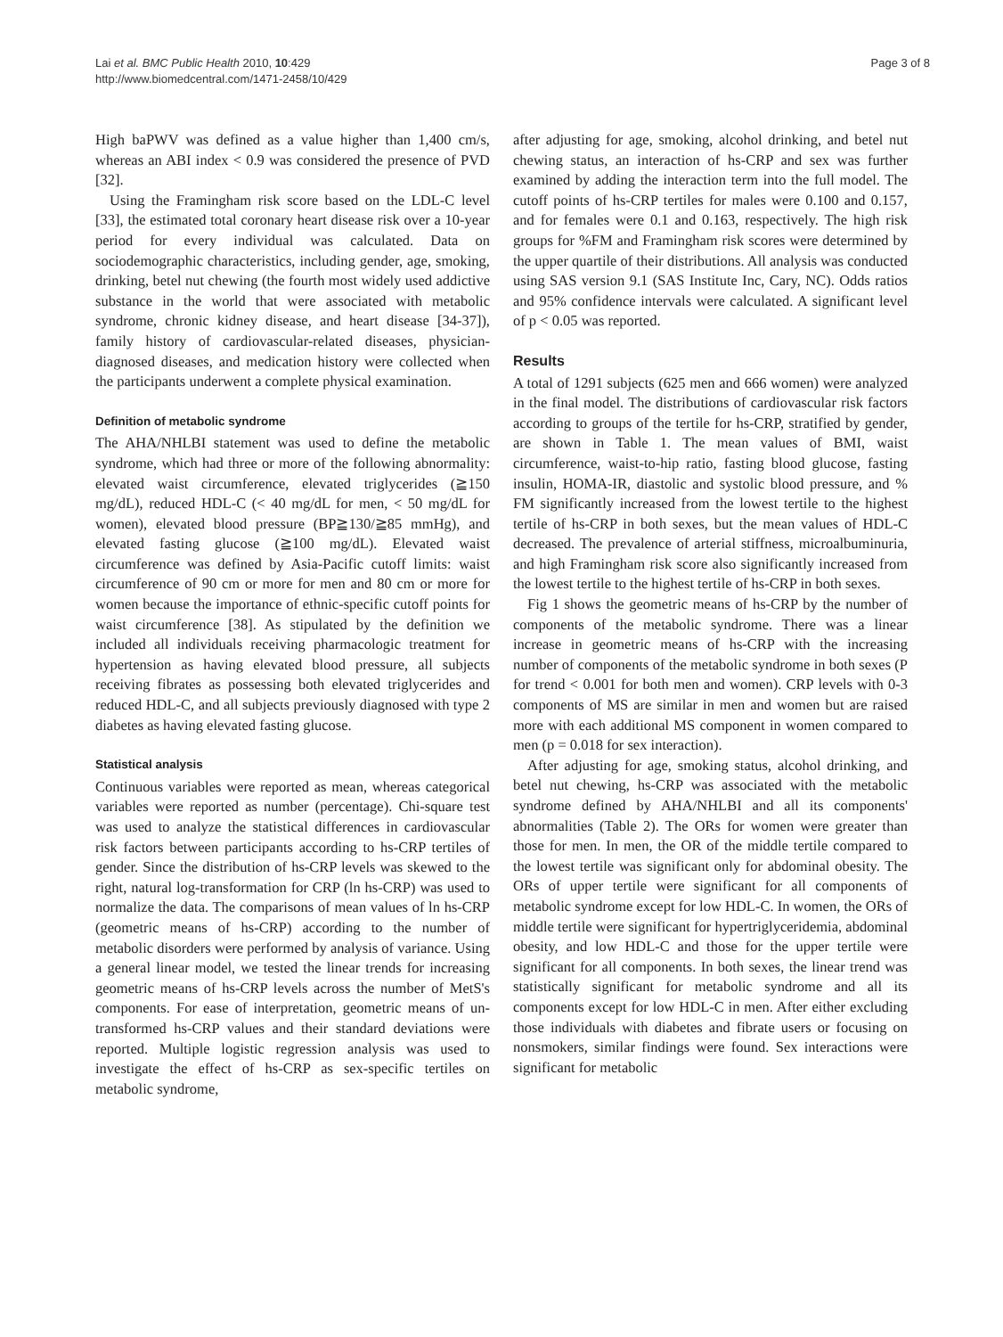Lai et al. BMC Public Health 2010, 10:429
http://www.biomedcentral.com/1471-2458/10/429
Page 3 of 8
High baPWV was defined as a value higher than 1,400 cm/s, whereas an ABI index < 0.9 was considered the presence of PVD [32].
Using the Framingham risk score based on the LDL-C level [33], the estimated total coronary heart disease risk over a 10-year period for every individual was calculated. Data on sociodemographic characteristics, including gender, age, smoking, drinking, betel nut chewing (the fourth most widely used addictive substance in the world that were associated with metabolic syndrome, chronic kidney disease, and heart disease [34-37]), family history of cardiovascular-related diseases, physician-diagnosed diseases, and medication history were collected when the participants underwent a complete physical examination.
Definition of metabolic syndrome
The AHA/NHLBI statement was used to define the metabolic syndrome, which had three or more of the following abnormality: elevated waist circumference, elevated triglycerides (≧150 mg/dL), reduced HDL-C (< 40 mg/dL for men, < 50 mg/dL for women), elevated blood pressure (BP≧130/≧85 mmHg), and elevated fasting glucose (≧100 mg/dL). Elevated waist circumference was defined by Asia-Pacific cutoff limits: waist circumference of 90 cm or more for men and 80 cm or more for women because the importance of ethnic-specific cutoff points for waist circumference [38]. As stipulated by the definition we included all individuals receiving pharmacologic treatment for hypertension as having elevated blood pressure, all subjects receiving fibrates as possessing both elevated triglycerides and reduced HDL-C, and all subjects previously diagnosed with type 2 diabetes as having elevated fasting glucose.
Statistical analysis
Continuous variables were reported as mean, whereas categorical variables were reported as number (percentage). Chi-square test was used to analyze the statistical differences in cardiovascular risk factors between participants according to hs-CRP tertiles of gender. Since the distribution of hs-CRP levels was skewed to the right, natural log-transformation for CRP (ln hs-CRP) was used to normalize the data. The comparisons of mean values of ln hs-CRP (geometric means of hs-CRP) according to the number of metabolic disorders were performed by analysis of variance. Using a general linear model, we tested the linear trends for increasing geometric means of hs-CRP levels across the number of MetS's components. For ease of interpretation, geometric means of un-transformed hs-CRP values and their standard deviations were reported. Multiple logistic regression analysis was used to investigate the effect of hs-CRP as sex-specific tertiles on metabolic syndrome,
after adjusting for age, smoking, alcohol drinking, and betel nut chewing status, an interaction of hs-CRP and sex was further examined by adding the interaction term into the full model. The cutoff points of hs-CRP tertiles for males were 0.100 and 0.157, and for females were 0.1 and 0.163, respectively. The high risk groups for %FM and Framingham risk scores were determined by the upper quartile of their distributions. All analysis was conducted using SAS version 9.1 (SAS Institute Inc, Cary, NC). Odds ratios and 95% confidence intervals were calculated. A significant level of p < 0.05 was reported.
Results
A total of 1291 subjects (625 men and 666 women) were analyzed in the final model. The distributions of cardiovascular risk factors according to groups of the tertile for hs-CRP, stratified by gender, are shown in Table 1. The mean values of BMI, waist circumference, waist-to-hip ratio, fasting blood glucose, fasting insulin, HOMA-IR, diastolic and systolic blood pressure, and % FM significantly increased from the lowest tertile to the highest tertile of hs-CRP in both sexes, but the mean values of HDL-C decreased. The prevalence of arterial stiffness, microalbuminuria, and high Framingham risk score also significantly increased from the lowest tertile to the highest tertile of hs-CRP in both sexes.
Fig 1 shows the geometric means of hs-CRP by the number of components of the metabolic syndrome. There was a linear increase in geometric means of hs-CRP with the increasing number of components of the metabolic syndrome in both sexes (P for trend < 0.001 for both men and women). CRP levels with 0-3 components of MS are similar in men and women but are raised more with each additional MS component in women compared to men (p = 0.018 for sex interaction).
After adjusting for age, smoking status, alcohol drinking, and betel nut chewing, hs-CRP was associated with the metabolic syndrome defined by AHA/NHLBI and all its components' abnormalities (Table 2). The ORs for women were greater than those for men. In men, the OR of the middle tertile compared to the lowest tertile was significant only for abdominal obesity. The ORs of upper tertile were significant for all components of metabolic syndrome except for low HDL-C. In women, the ORs of middle tertile were significant for hypertriglyceridemia, abdominal obesity, and low HDL-C and those for the upper tertile were significant for all components. In both sexes, the linear trend was statistically significant for metabolic syndrome and all its components except for low HDL-C in men. After either excluding those individuals with diabetes and fibrate users or focusing on nonsmokers, similar findings were found. Sex interactions were significant for metabolic